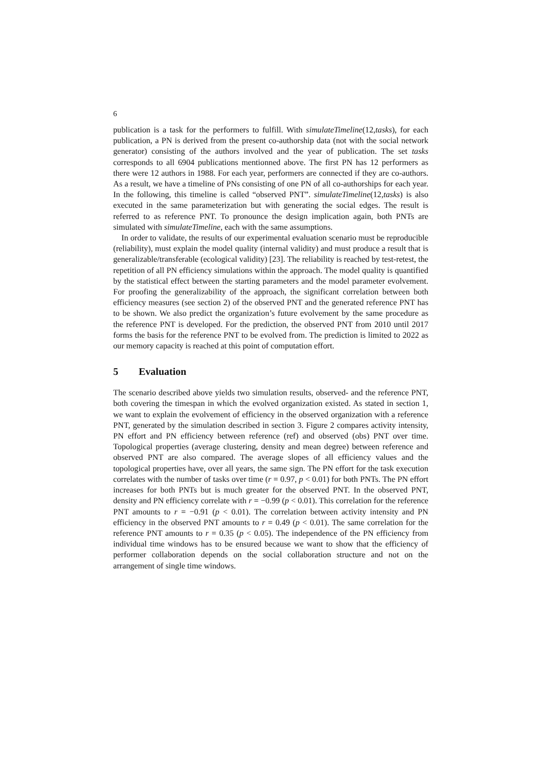6
publication is a task for the performers to fulfill. With simulateTimeline(12,tasks), for each publication, a PN is derived from the present co-authorship data (not with the social network generator) consisting of the authors involved and the year of publication. The set tasks corresponds to all 6904 publications mentionned above. The first PN has 12 performers as there were 12 authors in 1988. For each year, performers are connected if they are co-authors. As a result, we have a timeline of PNs consisting of one PN of all co-authorships for each year. In the following, this timeline is called “observed PNT”. simulateTimeline(12,tasks) is also executed in the same parameterization but with generating the social edges. The result is referred to as reference PNT. To pronounce the design implication again, both PNTs are simulated with simulateTimeline, each with the same assumptions.
In order to validate, the results of our experimental evaluation scenario must be reproducible (reliability), must explain the model quality (internal validity) and must produce a result that is generalizable/transferable (ecological validity) [23]. The reliability is reached by test-retest, the repetition of all PN efficiency simulations within the approach. The model quality is quantified by the statistical effect between the starting parameters and the model parameter evolvement. For proofing the generalizability of the approach, the significant correlation between both efficiency measures (see section 2) of the observed PNT and the generated reference PNT has to be shown. We also predict the organization’s future evolvement by the same procedure as the reference PNT is developed. For the prediction, the observed PNT from 2010 until 2017 forms the basis for the reference PNT to be evolved from. The prediction is limited to 2022 as our memory capacity is reached at this point of computation effort.
5 Evaluation
The scenario described above yields two simulation results, observed- and the reference PNT, both covering the timespan in which the evolved organization existed. As stated in section 1, we want to explain the evolvement of efficiency in the observed organization with a reference PNT, generated by the simulation described in section 3. Figure 2 compares activity intensity, PN effort and PN efficiency between reference (ref) and observed (obs) PNT over time. Topological properties (average clustering, density and mean degree) between reference and observed PNT are also compared. The average slopes of all efficiency values and the topological properties have, over all years, the same sign. The PN effort for the task execution correlates with the number of tasks over time (r = 0.97, p < 0.01) for both PNTs. The PN effort increases for both PNTs but is much greater for the observed PNT. In the observed PNT, density and PN efficiency correlate with r = −0.99 (p < 0.01). This correlation for the reference PNT amounts to r = −0.91 (p < 0.01). The correlation between activity intensity and PN efficiency in the observed PNT amounts to r = 0.49 (p < 0.01). The same correlation for the reference PNT amounts to r = 0.35 (p < 0.05). The independence of the PN efficiency from individual time windows has to be ensured because we want to show that the efficiency of performer collaboration depends on the social collaboration structure and not on the arrangement of single time windows.